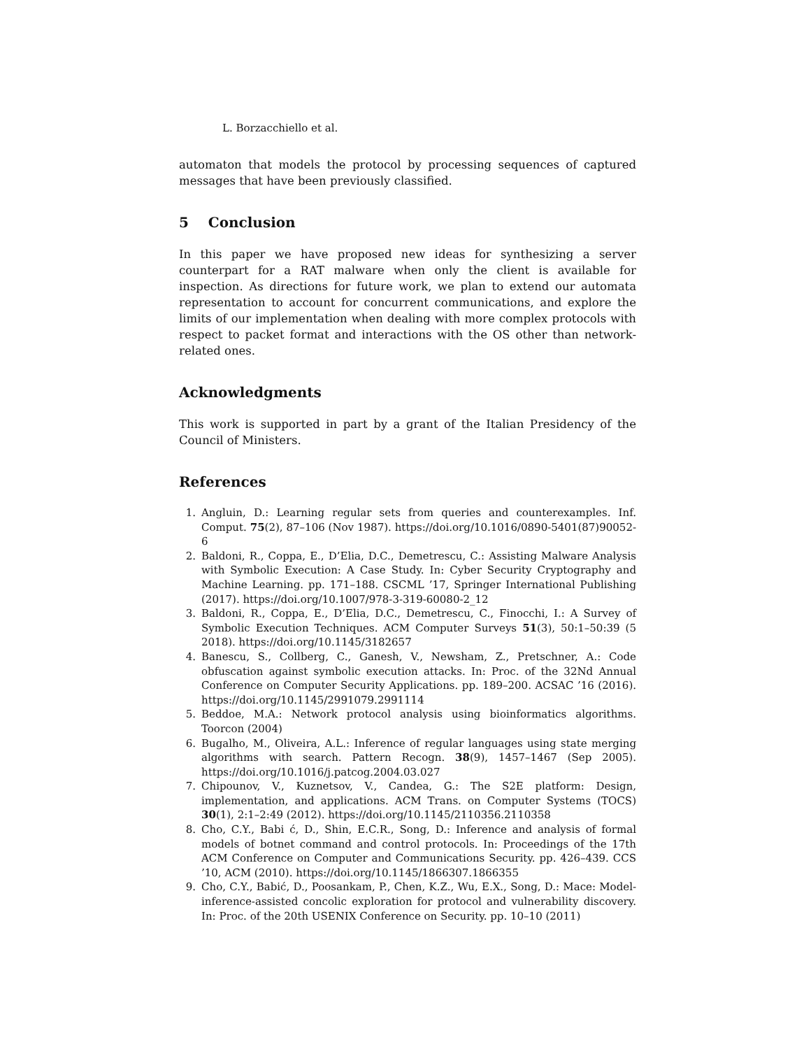L. Borzacchiello et al.
automaton that models the protocol by processing sequences of captured messages that have been previously classified.
5 Conclusion
In this paper we have proposed new ideas for synthesizing a server counterpart for a RAT malware when only the client is available for inspection. As directions for future work, we plan to extend our automata representation to account for concurrent communications, and explore the limits of our implementation when dealing with more complex protocols with respect to packet format and interactions with the OS other than network-related ones.
Acknowledgments
This work is supported in part by a grant of the Italian Presidency of the Council of Ministers.
References
1. Angluin, D.: Learning regular sets from queries and counterexamples. Inf. Comput. 75(2), 87–106 (Nov 1987). https://doi.org/10.1016/0890-5401(87)90052-6
2. Baldoni, R., Coppa, E., D’Elia, D.C., Demetrescu, C.: Assisting Malware Analysis with Symbolic Execution: A Case Study. In: Cyber Security Cryptography and Machine Learning. pp. 171–188. CSCML ’17, Springer International Publishing (2017). https://doi.org/10.1007/978-3-319-60080-2_12
3. Baldoni, R., Coppa, E., D’Elia, D.C., Demetrescu, C., Finocchi, I.: A Survey of Symbolic Execution Techniques. ACM Computer Surveys 51(3), 50:1–50:39 (5 2018). https://doi.org/10.1145/3182657
4. Banescu, S., Collberg, C., Ganesh, V., Newsham, Z., Pretschner, A.: Code obfuscation against symbolic execution attacks. In: Proc. of the 32Nd Annual Conference on Computer Security Applications. pp. 189–200. ACSAC ’16 (2016). https://doi.org/10.1145/2991079.2991114
5. Beddoe, M.A.: Network protocol analysis using bioinformatics algorithms. Toorcon (2004)
6. Bugalho, M., Oliveira, A.L.: Inference of regular languages using state merging algorithms with search. Pattern Recogn. 38(9), 1457–1467 (Sep 2005). https://doi.org/10.1016/j.patcog.2004.03.027
7. Chipounov, V., Kuznetsov, V., Candea, G.: The S2E platform: Design, implementation, and applications. ACM Trans. on Computer Systems (TOCS) 30(1), 2:1–2:49 (2012). https://doi.org/10.1145/2110356.2110358
8. Cho, C.Y., Babi ć, D., Shin, E.C.R., Song, D.: Inference and analysis of formal models of botnet command and control protocols. In: Proceedings of the 17th ACM Conference on Computer and Communications Security. pp. 426–439. CCS ’10, ACM (2010). https://doi.org/10.1145/1866307.1866355
9. Cho, C.Y., Babić, D., Poosankam, P., Chen, K.Z., Wu, E.X., Song, D.: Mace: Model-inference-assisted concolic exploration for protocol and vulnerability discovery. In: Proc. of the 20th USENIX Conference on Security. pp. 10–10 (2011)